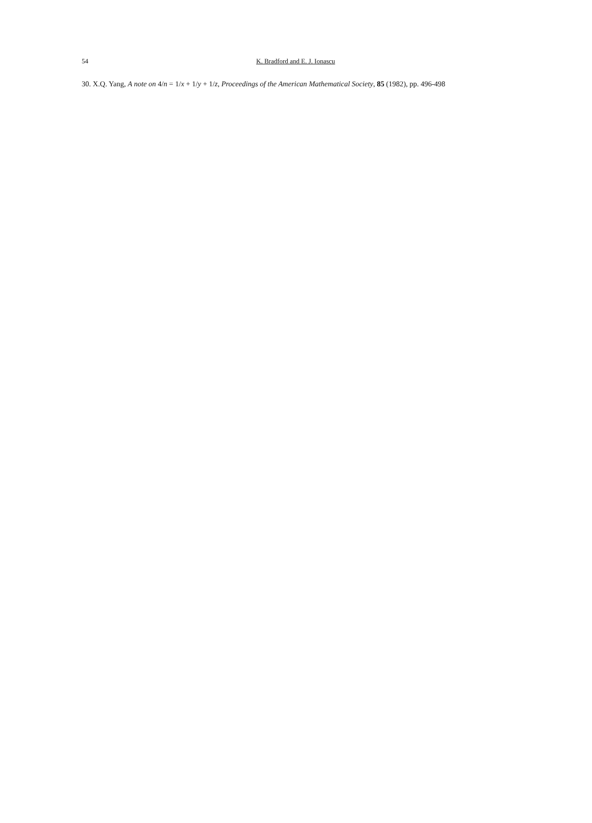54 K. Bradford and E. J. Ionascu
30. X.Q. Yang, A note on 4/n = 1/x + 1/y + 1/z, Proceedings of the American Mathematical Society, 85 (1982), pp. 496-498